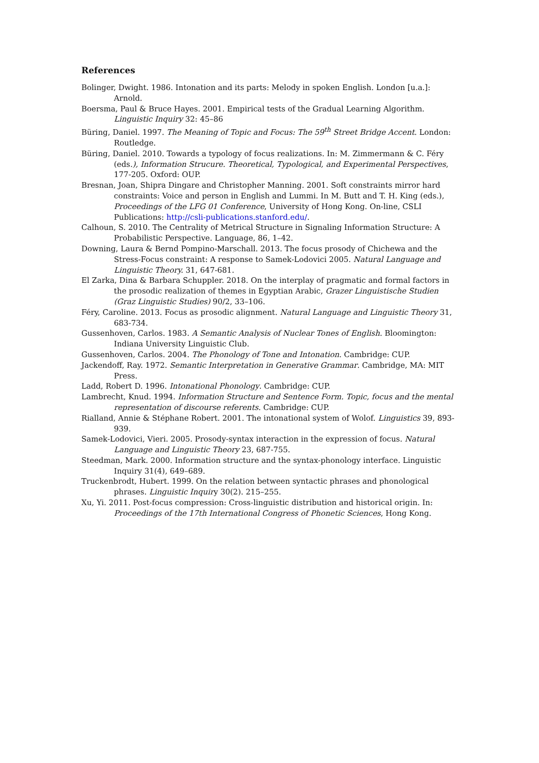References
Bolinger, Dwight. 1986. Intonation and its parts: Melody in spoken English. London [u.a.]: Arnold.
Boersma, Paul & Bruce Hayes. 2001. Empirical tests of the Gradual Learning Algorithm. Linguistic Inquiry 32: 45–86
Büring, Daniel. 1997. The Meaning of Topic and Focus: The 59<sup>th</sup> Street Bridge Accent. London: Routledge.
Büring, Daniel. 2010. Towards a typology of focus realizations. In: M. Zimmermann & C. Féry (eds.), Information Strucure. Theoretical, Typological, and Experimental Perspectives, 177-205. Oxford: OUP.
Bresnan, Joan, Shipra Dingare and Christopher Manning. 2001. Soft constraints mirror hard constraints: Voice and person in English and Lummi. In M. Butt and T. H. King (eds.), Proceedings of the LFG 01 Conference, University of Hong Kong. On-line, CSLI Publications: http://csli-publications.stanford.edu/.
Calhoun, S. 2010. The Centrality of Metrical Structure in Signaling Information Structure: A Probabilistic Perspective. Language, 86, 1–42.
Downing, Laura & Bernd Pompino-Marschall. 2013. The focus prosody of Chichewa and the Stress-Focus constraint: A response to Samek-Lodovici 2005. Natural Language and Linguistic Theory. 31, 647-681.
El Zarka, Dina & Barbara Schuppler. 2018. On the interplay of pragmatic and formal factors in the prosodic realization of themes in Egyptian Arabic, Grazer Linguistische Studien (Graz Linguistic Studies) 90/2, 33–106.
Féry, Caroline. 2013. Focus as prosodic alignment. Natural Language and Linguistic Theory 31, 683-734.
Gussenhoven, Carlos. 1983. A Semantic Analysis of Nuclear Tones of English. Bloomington: Indiana University Linguistic Club.
Gussenhoven, Carlos. 2004. The Phonology of Tone and Intonation. Cambridge: CUP.
Jackendoff, Ray. 1972. Semantic Interpretation in Generative Grammar. Cambridge, MA: MIT Press.
Ladd, Robert D. 1996. Intonational Phonology. Cambridge: CUP.
Lambrecht, Knud. 1994. Information Structure and Sentence Form. Topic, focus and the mental representation of discourse referents. Cambridge: CUP.
Rialland, Annie & Stéphane Robert. 2001. The intonational system of Wolof. Linguistics 39, 893-939.
Samek-Lodovici, Vieri. 2005. Prosody-syntax interaction in the expression of focus. Natural Language and Linguistic Theory 23, 687-755.
Steedman, Mark. 2000. Information structure and the syntax-phonology interface. Linguistic Inquiry 31(4), 649–689.
Truckenbrodt, Hubert. 1999. On the relation between syntactic phrases and phonological phrases. Linguistic Inquiry 30(2). 215–255.
Xu, Yi. 2011. Post-focus compression: Cross-linguistic distribution and historical origin. In: Proceedings of the 17th International Congress of Phonetic Sciences, Hong Kong.